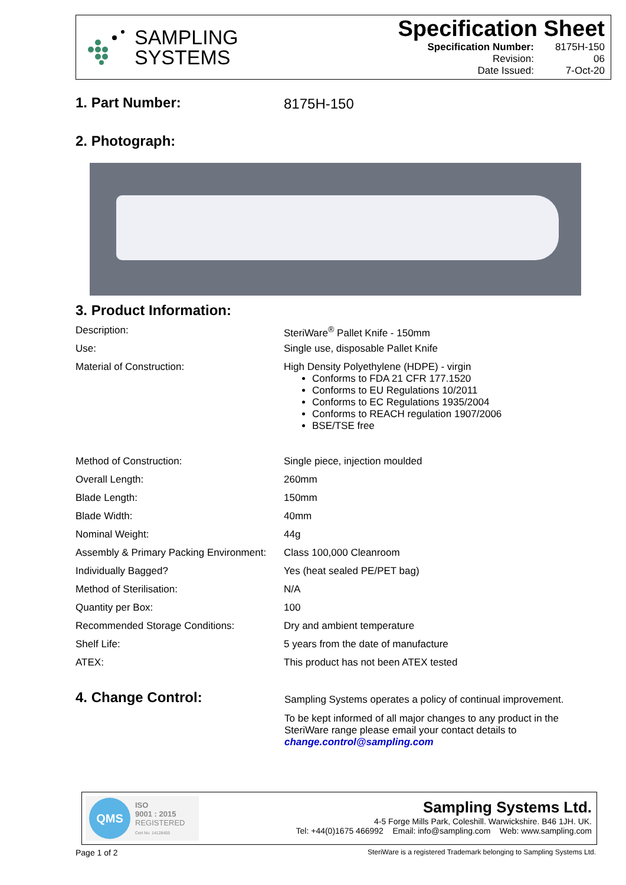SAMPLING
SYSTEMS
Specification Sheet
| Specification Number: | 8175H-150 |
| Revision: | 06 |
| Date Issued: | 7-Oct-20 |
1. Part Number: 8175H-150
2. Photograph:
3. Product Information:
| Description: | SteriWare<sup>®</sup> Pallet Knife - 150mm |
| Use: | Single use, disposable Pallet Knife |
| Material of Construction: | High Density Polyethylene (HDPE) - virgin Conforms to FDA 21 CFR 177.1520 Conforms to EU Regulations 10/2011 Conforms to EC Regulations 1935/2004 Conforms to REACH regulation 1907/2006 BSE/TSE free |
| Method of Construction: | Single piece, injection moulded |
| Overall Length: | 260mm |
| Blade Length: | 150mm |
| Blade Width: | 40mm |
| Nominal Weight: | 44g |
| Assembly & Primary Packing Environment: | Class 100,000 Cleanroom |
| Individually Bagged? | Yes (heat sealed PE/PET bag) |
| Method of Sterilisation: | N/A |
| Quantity per Box: | 100 |
| Recommended Storage Conditions: | Dry and ambient temperature |
| Shelf Life: | 5 years from the date of manufacture |
| ATEX: | This product has not been ATEX tested |
4. Change Control:
Sampling Systems operates a policy of continual improvement.
To be kept informed of all major changes to any product in the SteriWare range please email your contact details to change.control@sampling.com
QMS
ISO
9001 : 2015
REGISTERED
Cert No. 14128455
Sampling Systems Ltd.
4-5 Forge Mills Park, Coleshill. Warwickshire. B46 1JH. UK.
Tel: +44(0)1675 466992 Email: info@sampling.com Web: www.sampling.com
Page 1 of 2
SteriWare is a registered Trademark belonging to Sampling Systems Ltd.